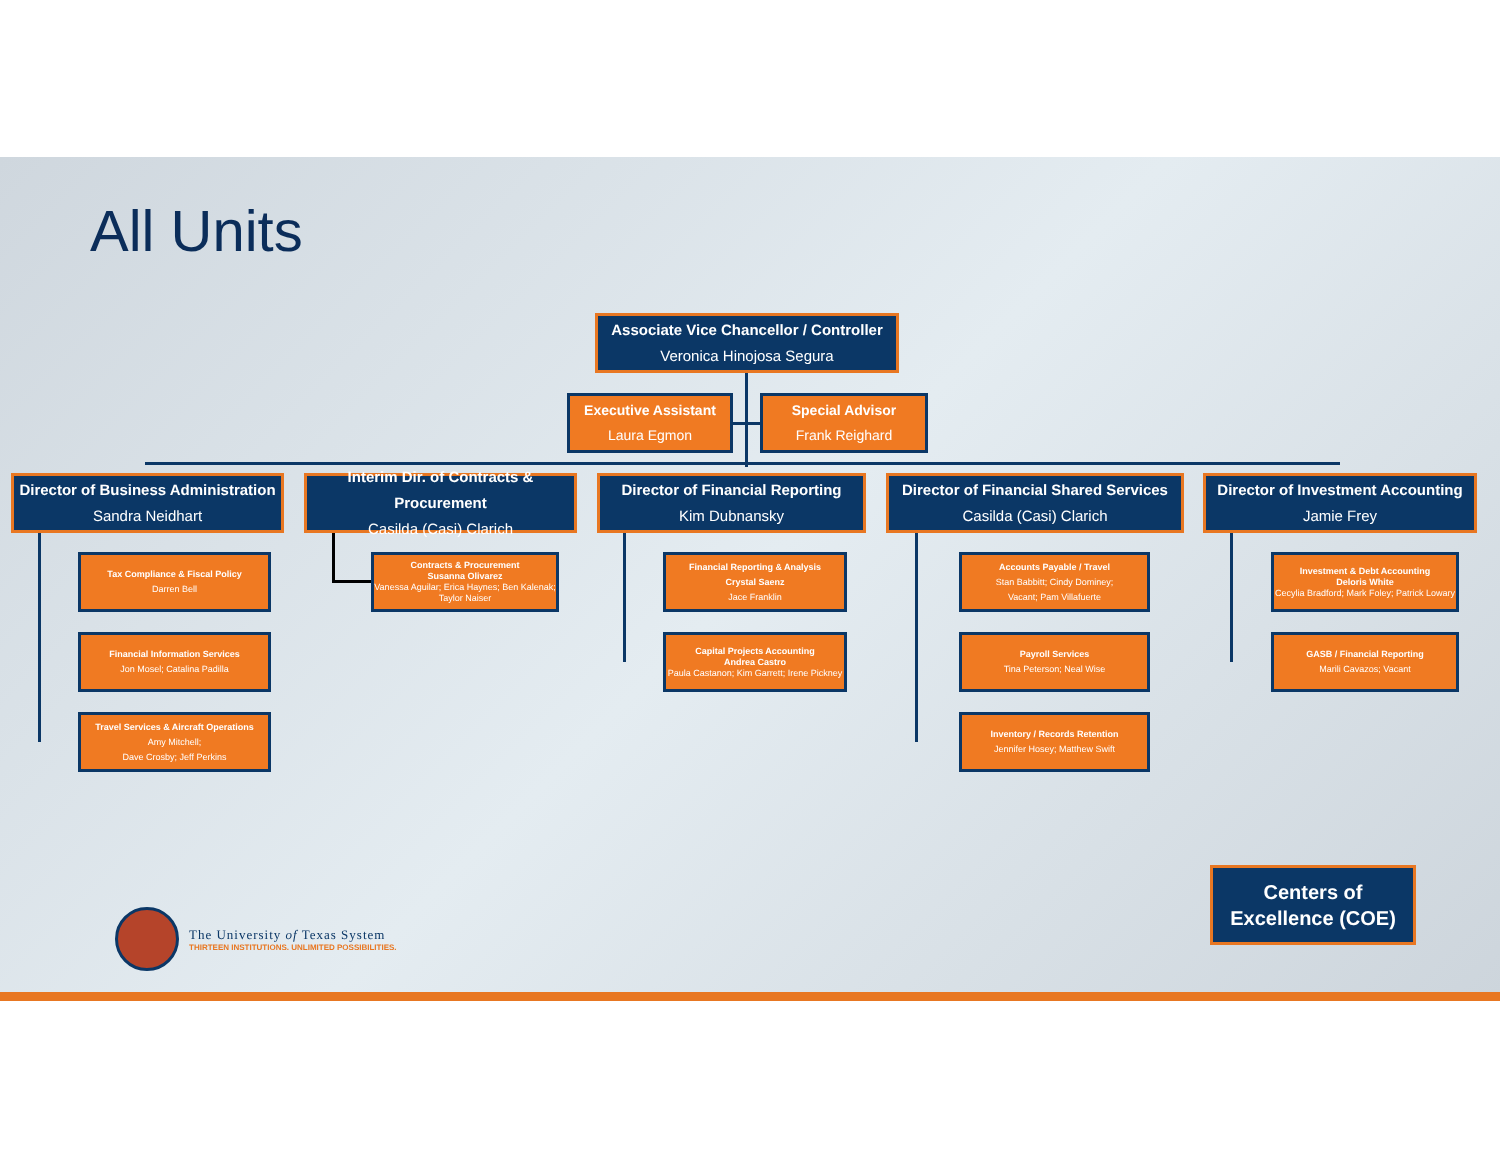All Units
Associate Vice Chancellor / Controller
Veronica Hinojosa Segura
Executive Assistant
Laura Egmon
Special Advisor
Frank Reighard
Director of Business Administration
Sandra Neidhart
Interim Dir. of Contracts & Procurement
Casilda (Casi) Clarich
Director of Financial Reporting
Kim Dubnansky
Director of Financial Shared Services
Casilda (Casi) Clarich
Director of Investment Accounting
Jamie Frey
Tax Compliance & Fiscal Policy
Darren Bell
Financial Information Services
Jon Mosel; Catalina Padilla
Travel Services & Aircraft Operations
Amy Mitchell;
Dave Crosby; Jeff Perkins
Contracts & Procurement
Susanna Olivarez
Vanessa Aguilar; Erica Haynes; Ben Kalenak; Taylor Naiser
Financial Reporting & Analysis
Crystal Saenz
Jace Franklin
Capital Projects Accounting
Andrea Castro
Paula Castanon; Kim Garrett; Irene Pickney
Accounts Payable / Travel
Stan Babbitt; Cindy Dominey;
Vacant; Pam Villafuerte
Payroll Services
Tina Peterson; Neal Wise
Inventory / Records Retention
Jennifer Hosey; Matthew Swift
Investment & Debt Accounting
Deloris White
Cecylia Bradford; Mark Foley; Patrick Lowary
GASB / Financial Reporting
Marili Cavazos; Vacant
Centers of
Excellence (COE)
The University of Texas System
THIRTEEN INSTITUTIONS. UNLIMITED POSSIBILITIES.